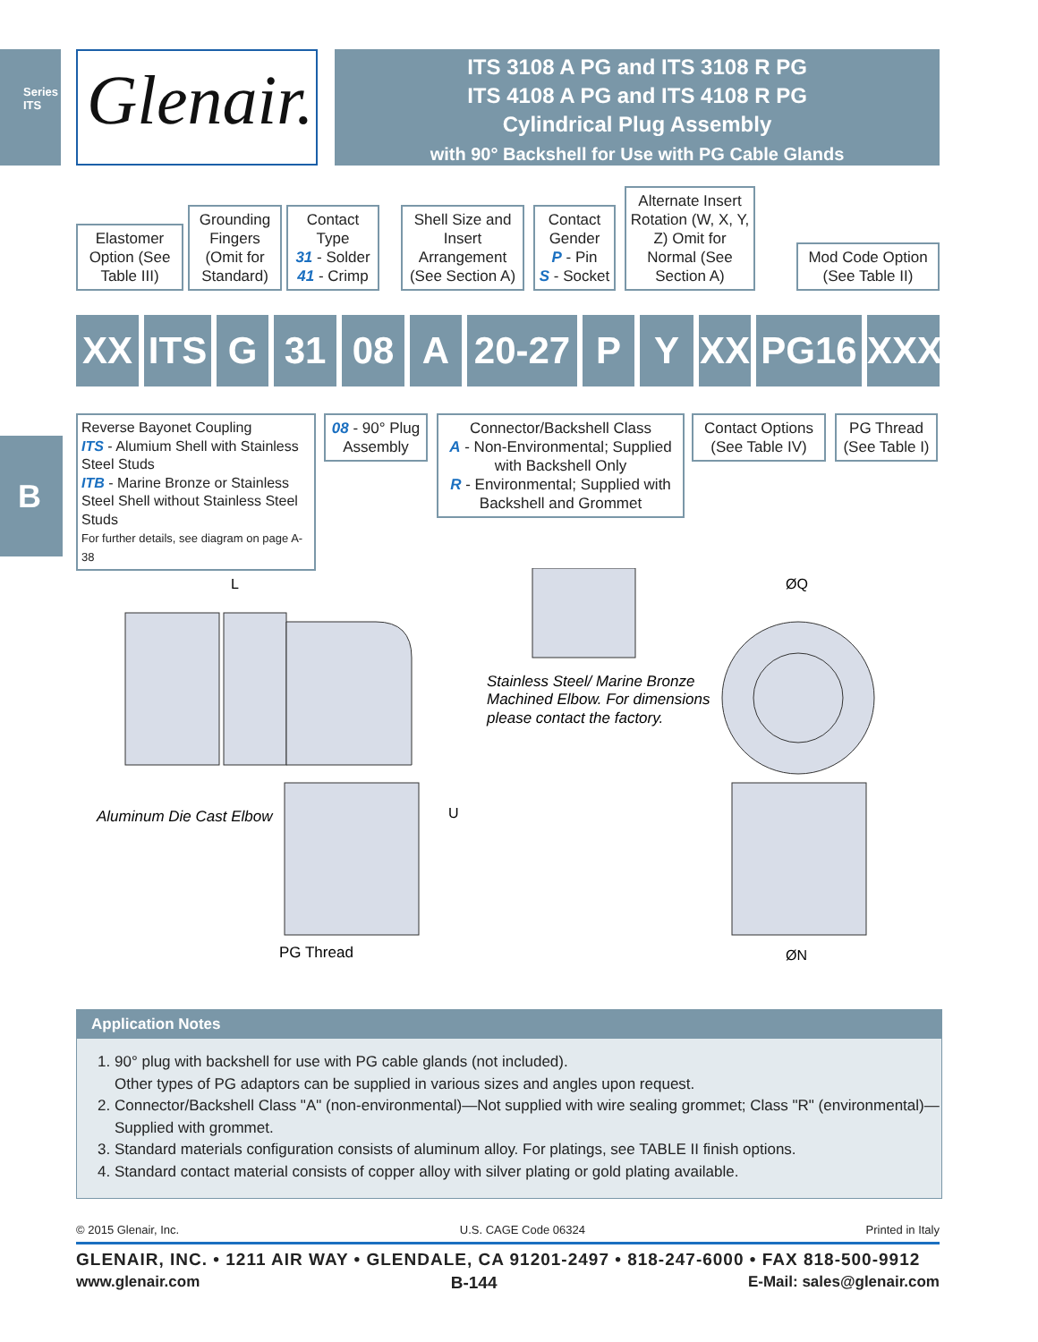Series ITS
Glenair.
ITS 3108 A PG and ITS 3108 R PG
ITS 4108 A PG and ITS 4108 R PG
Cylindrical Plug Assembly
with 90° Backshell for Use with PG Cable Glands
Elastomer Option (See Table III)
Grounding Fingers (Omit for Standard)
Contact Type
31 - Solder
41 - Crimp
Shell Size and Insert Arrangement (See Section A)
Contact Gender
P - Pin
S - Socket
Alternate Insert Rotation (W, X, Y, Z) Omit for Normal (See Section A)
Mod Code Option (See Table II)
XX
ITS
G 31 08 A
20-27
P Y XX PG16 XXX
Reverse Bayonet Coupling
ITS - Alumium Shell with Stainless Steel Studs
ITB - Marine Bronze or Stainless Steel Shell without Stainless Steel Studs
For further details, see diagram on page A-38
08 - 90° Plug Assembly
Connector/Backshell Class
A - Non-Environmental; Supplied with Backshell Only
R - Environmental; Supplied with Backshell and Grommet
Contact Options (See Table IV)
PG Thread (See Table I)
B
L
U
ØQ
ØN
Aluminum Die Cast Elbow
PG Thread
Stainless Steel/ Marine Bronze
Machined Elbow. For dimensions
please contact the factory.
Application Notes
1. 90° plug with backshell for use with PG cable glands (not included).
Other types of PG adaptors can be supplied in various sizes and angles upon request.
2. Connector/Backshell Class "A" (non-environmental)—Not supplied with wire sealing grommet; Class "R" (environmental)—Supplied with grommet.
3. Standard materials configuration consists of aluminum alloy. For platings, see TABLE II finish options.
4. Standard contact material consists of copper alloy with silver plating or gold plating available.
© 2015 Glenair, Inc. U.S. CAGE Code 06324 Printed in Italy
GLENAIR, INC. • 1211 AIR WAY • GLENDALE, CA 91201-2497 • 818-247-6000 • FAX 818-500-9912
www.glenair.com B-144 E-Mail: sales@glenair.com